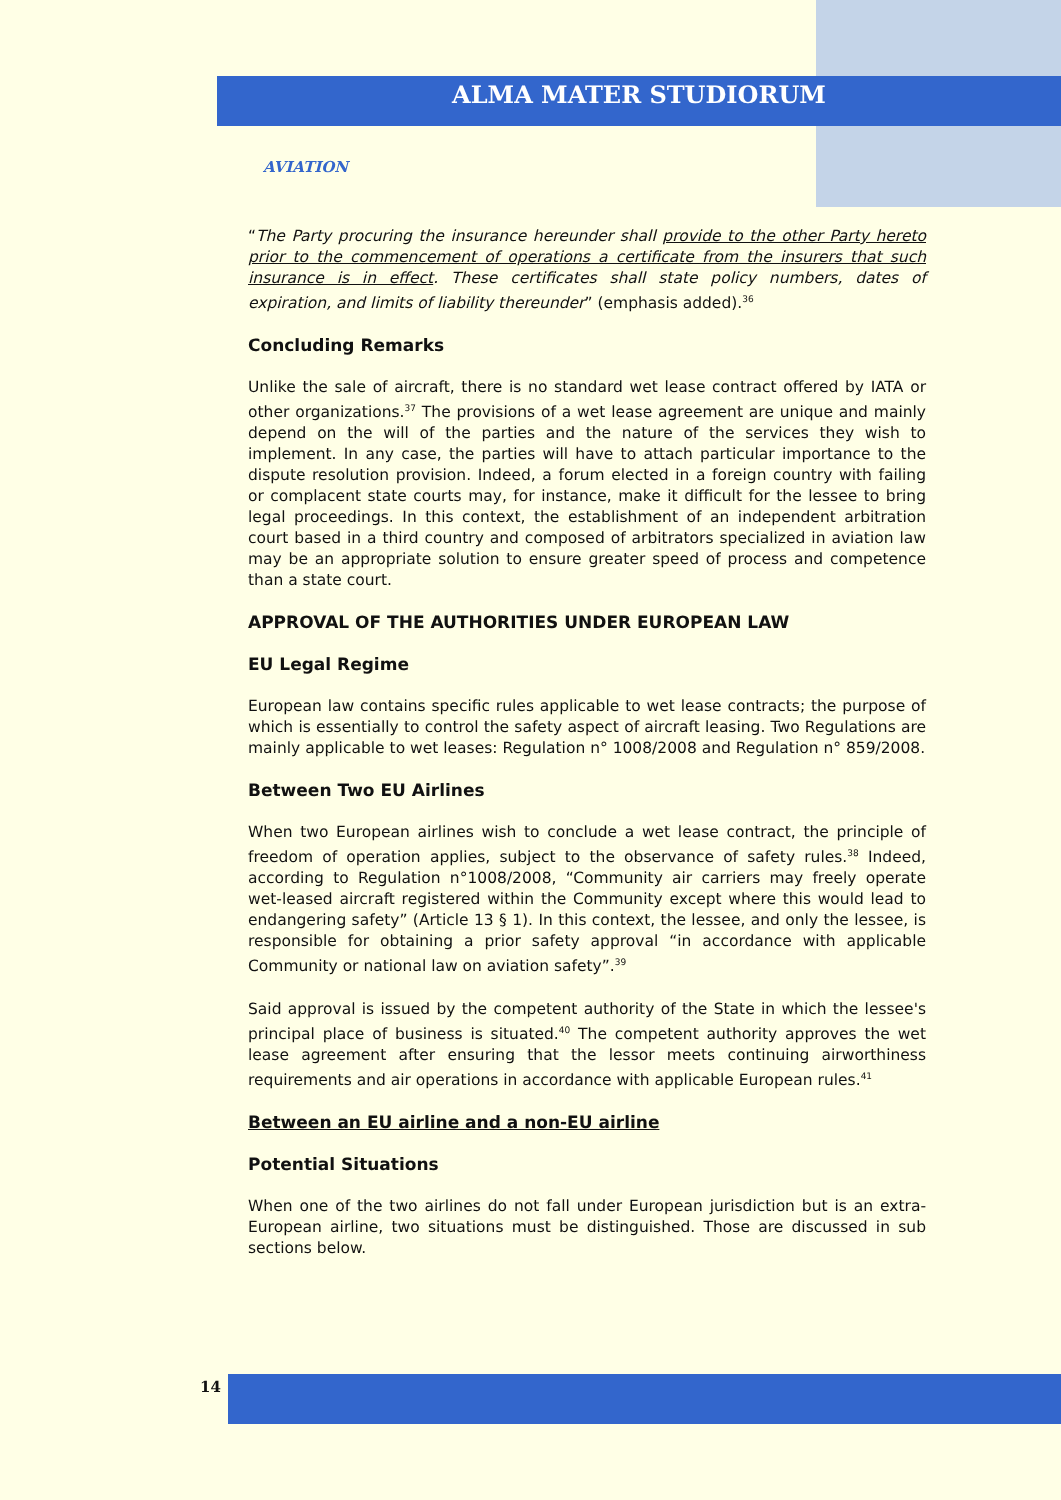ALMA MATER STUDIORUM
AVIATION
“The Party procuring the insurance hereunder shall provide to the other Party hereto prior to the commencement of operations a certificate from the insurers that such insurance is in effect. These certificates shall state policy numbers, dates of expiration, and limits of liability thereunder” (emphasis added).<sup>36</sup>
Concluding Remarks
Unlike the sale of aircraft, there is no standard wet lease contract offered by IATA or other organizations.<sup>37</sup> The provisions of a wet lease agreement are unique and mainly depend on the will of the parties and the nature of the services they wish to implement. In any case, the parties will have to attach particular importance to the dispute resolution provision. Indeed, a forum elected in a foreign country with failing or complacent state courts may, for instance, make it difficult for the lessee to bring legal proceedings. In this context, the establishment of an independent arbitration court based in a third country and composed of arbitrators specialized in aviation law may be an appropriate solution to ensure greater speed of process and competence than a state court.
APPROVAL OF THE AUTHORITIES UNDER EUROPEAN LAW
EU Legal Regime
European law contains specific rules applicable to wet lease contracts; the purpose of which is essentially to control the safety aspect of aircraft leasing. Two Regulations are mainly applicable to wet leases: Regulation n° 1008/2008 and Regulation n° 859/2008.
Between Two EU Airlines
When two European airlines wish to conclude a wet lease contract, the principle of freedom of operation applies, subject to the observance of safety rules.<sup>38</sup> Indeed, according to Regulation n°1008/2008, “Community air carriers may freely operate wet-leased aircraft registered within the Community except where this would lead to endangering safety” (Article 13 § 1). In this context, the lessee, and only the lessee, is responsible for obtaining a prior safety approval “in accordance with applicable Community or national law on aviation safety”.<sup>39</sup>
Said approval is issued by the competent authority of the State in which the lessee's principal place of business is situated.<sup>40</sup> The competent authority approves the wet lease agreement after ensuring that the lessor meets continuing airworthiness requirements and air operations in accordance with applicable European rules.<sup>41</sup>
Between an EU airline and a non-EU airline
Potential Situations
When one of the two airlines do not fall under European jurisdiction but is an extra-European airline, two situations must be distinguished. Those are discussed in sub sections below.
14